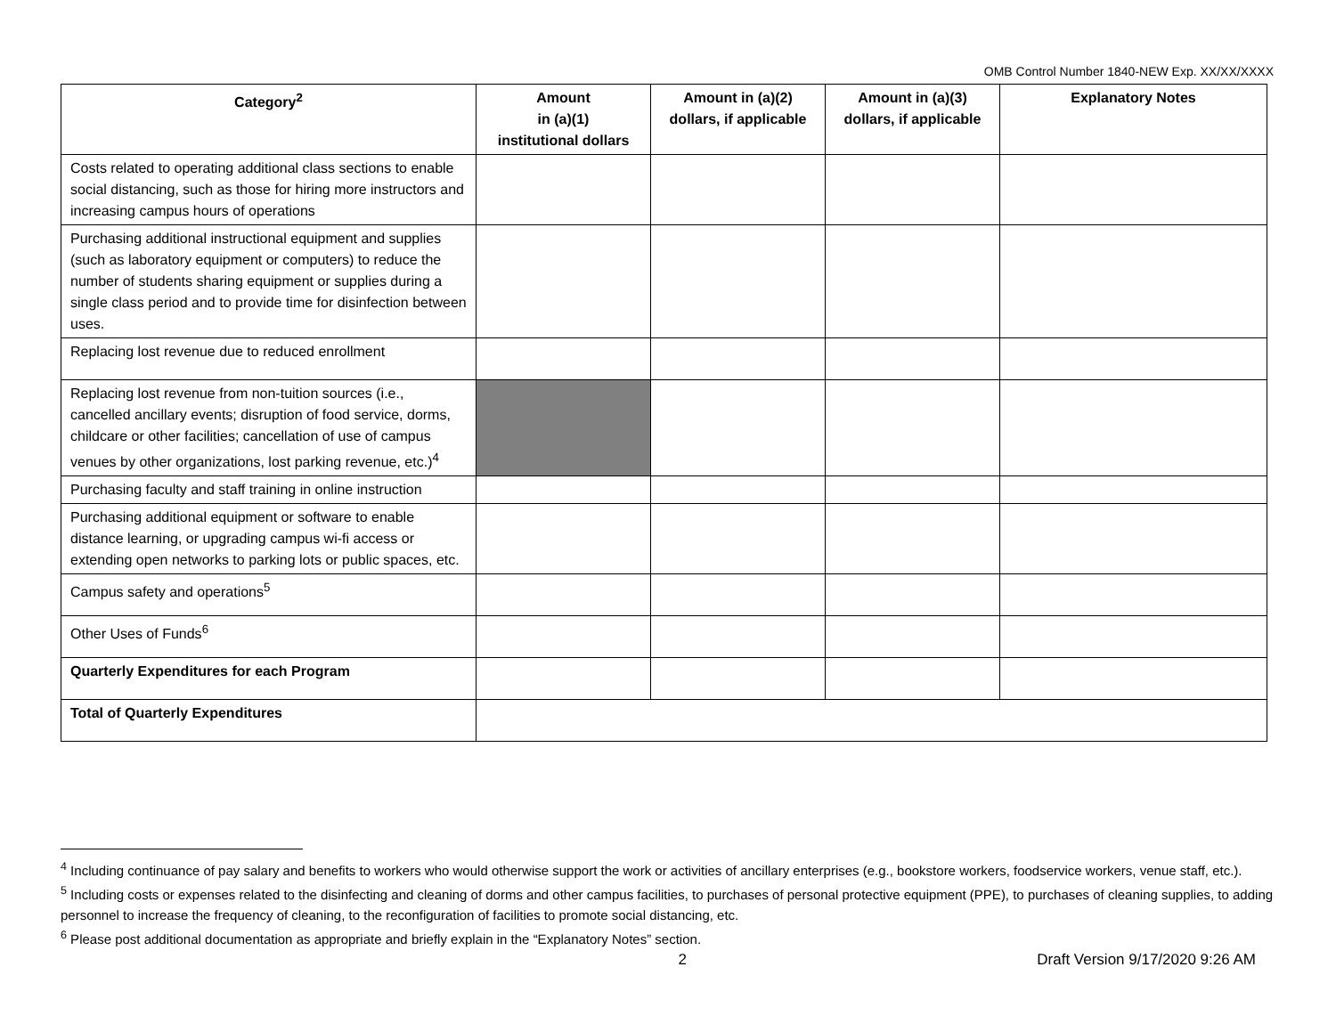OMB Control Number 1840-NEW Exp. XX/XX/XXXX
| Category<sup>2</sup> | Amount in (a)(1) institutional dollars | Amount in (a)(2) dollars, if applicable | Amount in (a)(3) dollars, if applicable | Explanatory Notes |
| --- | --- | --- | --- | --- |
| Costs related to operating additional class sections to enable social distancing, such as those for hiring more instructors and increasing campus hours of operations | | | | |
| Purchasing additional instructional equipment and supplies (such as laboratory equipment or computers) to reduce the number of students sharing equipment or supplies during a single class period and to provide time for disinfection between uses. | | | | |
| Replacing lost revenue due to reduced enrollment | | | | |
| Replacing lost revenue from non-tuition sources (i.e., cancelled ancillary events; disruption of food service, dorms, childcare or other facilities; cancellation of use of campus venues by other organizations, lost parking revenue, etc.)<sup>4</sup> | | | | |
| Purchasing faculty and staff training in online instruction | | | | |
| Purchasing additional equipment or software to enable distance learning, or upgrading campus wi-fi access or extending open networks to parking lots or public spaces, etc. | | | | |
| Campus safety and operations<sup>5</sup> | | | | |
| Other Uses of Funds<sup>6</sup> | | | | |
| Quarterly Expenditures for each Program | | | | |
| Total of Quarterly Expenditures | | | | |
<sup>4</sup> Including continuance of pay salary and benefits to workers who would otherwise support the work or activities of ancillary enterprises (e.g., bookstore workers, foodservice workers, venue staff, etc.).
<sup>5</sup> Including costs or expenses related to the disinfecting and cleaning of dorms and other campus facilities, to purchases of personal protective equipment (PPE), to purchases of cleaning supplies, to adding personnel to increase the frequency of cleaning, to the reconfiguration of facilities to promote social distancing, etc.
<sup>6</sup> Please post additional documentation as appropriate and briefly explain in the “Explanatory Notes” section.
2 Draft Version 9/17/2020 9:26 AM